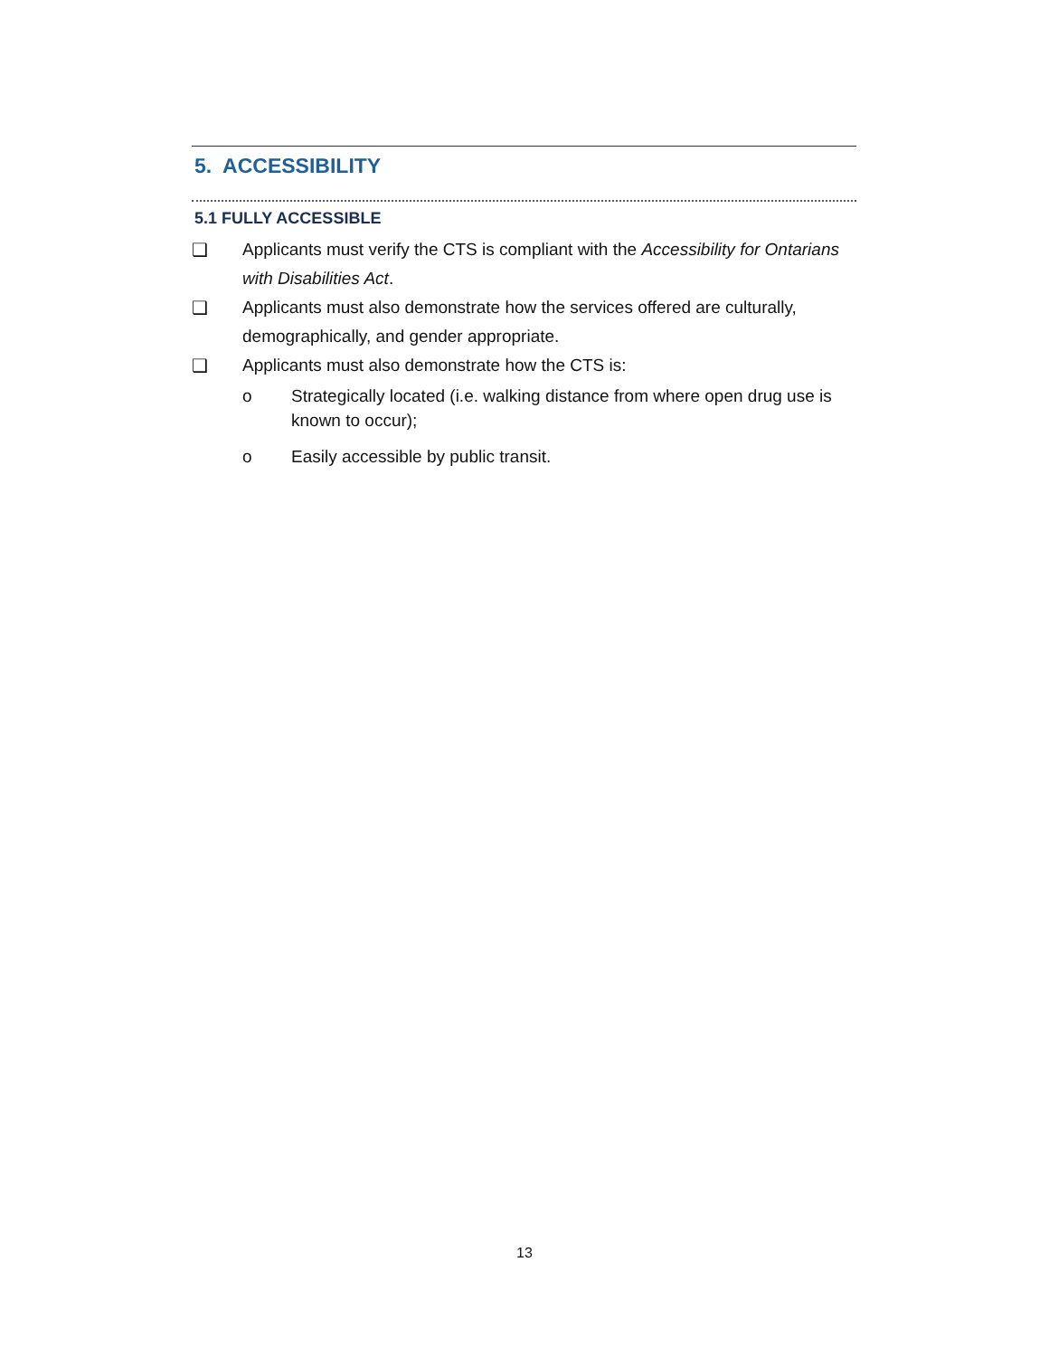5. ACCESSIBILITY
5.1 FULLY ACCESSIBLE
❑ Applicants must verify the CTS is compliant with the Accessibility for Ontarians with Disabilities Act.
❑ Applicants must also demonstrate how the services offered are culturally, demographically, and gender appropriate.
❑ Applicants must also demonstrate how the CTS is:
o Strategically located (i.e. walking distance from where open drug use is known to occur);
o Easily accessible by public transit.
13